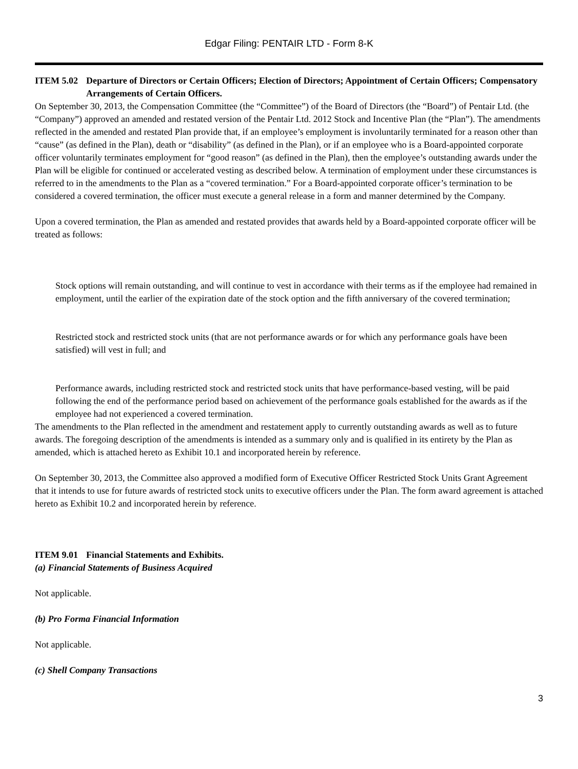Edgar Filing: PENTAIR LTD - Form 8-K
ITEM 5.02 Departure of Directors or Certain Officers; Election of Directors; Appointment of Certain Officers; Compensatory Arrangements of Certain Officers.
On September 30, 2013, the Compensation Committee (the “Committee”) of the Board of Directors (the “Board”) of Pentair Ltd. (the “Company”) approved an amended and restated version of the Pentair Ltd. 2012 Stock and Incentive Plan (the “Plan”). The amendments reflected in the amended and restated Plan provide that, if an employee’s employment is involuntarily terminated for a reason other than “cause” (as defined in the Plan), death or “disability” (as defined in the Plan), or if an employee who is a Board-appointed corporate officer voluntarily terminates employment for “good reason” (as defined in the Plan), then the employee’s outstanding awards under the Plan will be eligible for continued or accelerated vesting as described below. A termination of employment under these circumstances is referred to in the amendments to the Plan as a “covered termination.” For a Board-appointed corporate officer’s termination to be considered a covered termination, the officer must execute a general release in a form and manner determined by the Company.
Upon a covered termination, the Plan as amended and restated provides that awards held by a Board-appointed corporate officer will be treated as follows:
Stock options will remain outstanding, and will continue to vest in accordance with their terms as if the employee had remained in employment, until the earlier of the expiration date of the stock option and the fifth anniversary of the covered termination;
Restricted stock and restricted stock units (that are not performance awards or for which any performance goals have been satisfied) will vest in full; and
Performance awards, including restricted stock and restricted stock units that have performance-based vesting, will be paid following the end of the performance period based on achievement of the performance goals established for the awards as if the employee had not experienced a covered termination.
The amendments to the Plan reflected in the amendment and restatement apply to currently outstanding awards as well as to future awards. The foregoing description of the amendments is intended as a summary only and is qualified in its entirety by the Plan as amended, which is attached hereto as Exhibit 10.1 and incorporated herein by reference.
On September 30, 2013, the Committee also approved a modified form of Executive Officer Restricted Stock Units Grant Agreement that it intends to use for future awards of restricted stock units to executive officers under the Plan. The form award agreement is attached hereto as Exhibit 10.2 and incorporated herein by reference.
ITEM 9.01 Financial Statements and Exhibits.
(a) Financial Statements of Business Acquired
Not applicable.
(b) Pro Forma Financial Information
Not applicable.
(c) Shell Company Transactions
3